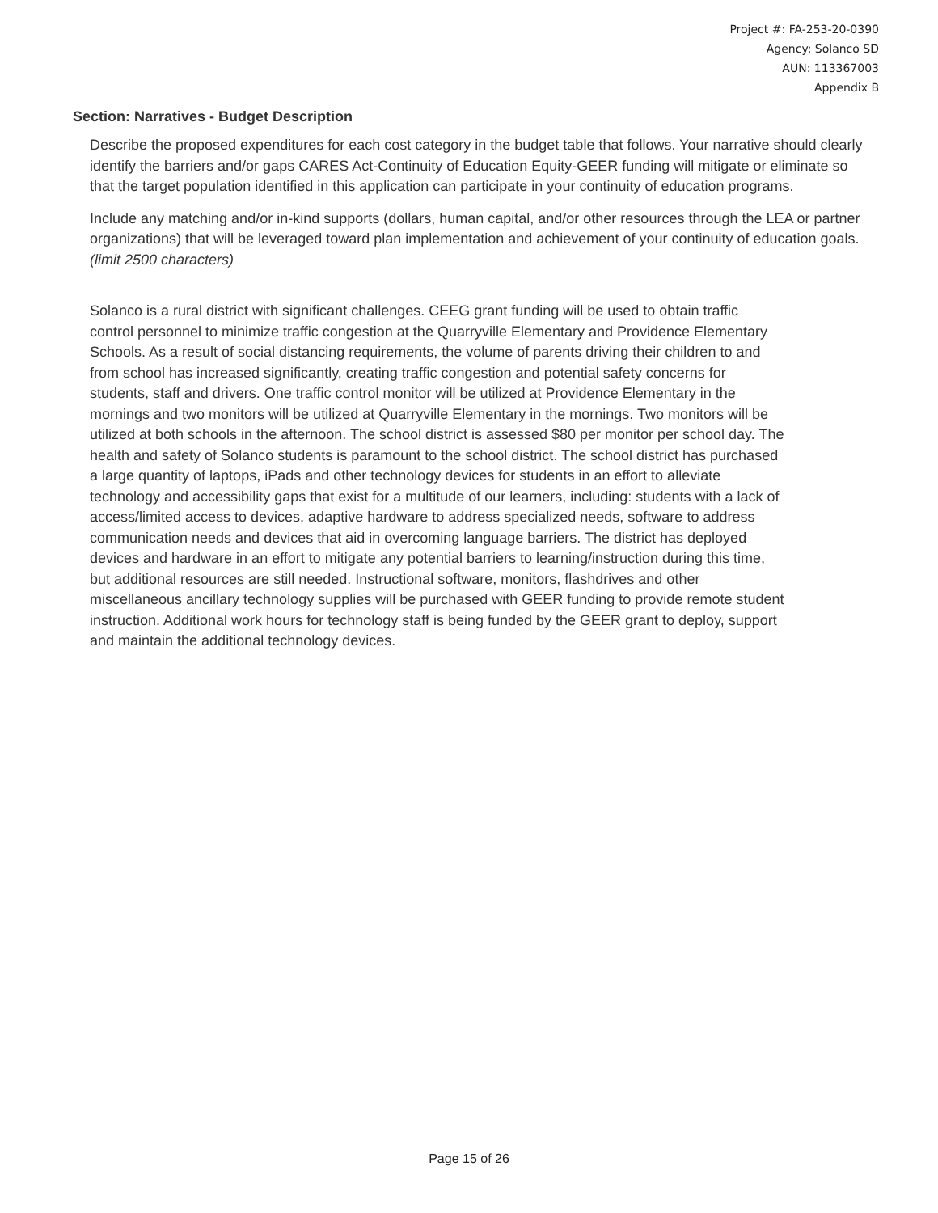Project #: FA-253-20-0390
Agency: Solanco SD
AUN: 113367003
Appendix B
Section: Narratives - Budget Description
Describe the proposed expenditures for each cost category in the budget table that follows. Your narrative should clearly identify the barriers and/or gaps CARES Act-Continuity of Education Equity-GEER funding will mitigate or eliminate so that the target population identified in this application can participate in your continuity of education programs.
Include any matching and/or in-kind supports (dollars, human capital, and/or other resources through the LEA or partner organizations) that will be leveraged toward plan implementation and achievement of your continuity of education goals. (limit 2500 characters)
Solanco is a rural district with significant challenges. CEEG grant funding will be used to obtain traffic control personnel to minimize traffic congestion at the Quarryville Elementary and Providence Elementary Schools. As a result of social distancing requirements, the volume of parents driving their children to and from school has increased significantly, creating traffic congestion and potential safety concerns for students, staff and drivers. One traffic control monitor will be utilized at Providence Elementary in the mornings and two monitors will be utilized at Quarryville Elementary in the mornings. Two monitors will be utilized at both schools in the afternoon. The school district is assessed $80 per monitor per school day. The health and safety of Solanco students is paramount to the school district. The school district has purchased a large quantity of laptops, iPads and other technology devices for students in an effort to alleviate technology and accessibility gaps that exist for a multitude of our learners, including: students with a lack of access/limited access to devices, adaptive hardware to address specialized needs, software to address communication needs and devices that aid in overcoming language barriers. The district has deployed devices and hardware in an effort to mitigate any potential barriers to learning/instruction during this time, but additional resources are still needed. Instructional software, monitors, flashdrives and other miscellaneous ancillary technology supplies will be purchased with GEER funding to provide remote student instruction. Additional work hours for technology staff is being funded by the GEER grant to deploy, support and maintain the additional technology devices.
Page 15 of 26